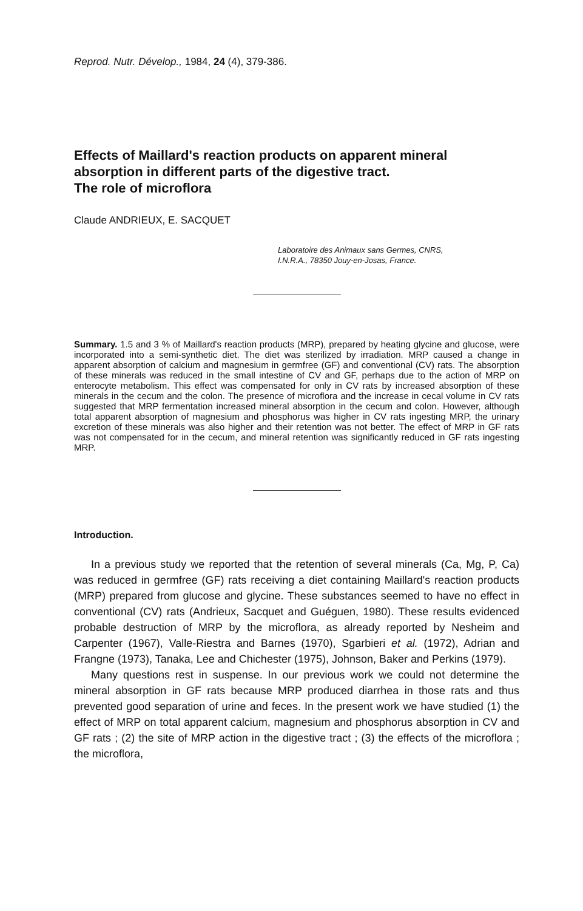Reprod. Nutr. Dévelop., 1984, 24 (4), 379-386.
Effects of Maillard's reaction products on apparent mineral absorption in different parts of the digestive tract.
The role of microflora
Claude ANDRIEUX, E. SACQUET
Laboratoire des Animaux sans Germes, CNRS,
I.N.R.A., 78350 Jouy-en-Josas, France.
Summary. 1.5 and 3 % of Maillard's reaction products (MRP), prepared by heating glycine and glucose, were incorporated into a semi-synthetic diet. The diet was sterilized by irradiation. MRP caused a change in apparent absorption of calcium and magnesium in germfree (GF) and conventional (CV) rats. The absorption of these minerals was reduced in the small intestine of CV and GF, perhaps due to the action of MRP on enterocyte metabolism. This effect was compensated for only in CV rats by increased absorption of these minerals in the cecum and the colon. The presence of microflora and the increase in cecal volume in CV rats suggested that MRP fermentation increased mineral absorption in the cecum and colon. However, although total apparent absorption of magnesium and phosphorus was higher in CV rats ingesting MRP, the urinary excretion of these minerals was also higher and their retention was not better. The effect of MRP in GF rats was not compensated for in the cecum, and mineral retention was significantly reduced in GF rats ingesting MRP.
Introduction.
In a previous study we reported that the retention of several minerals (Ca, Mg, P, Ca) was reduced in germfree (GF) rats receiving a diet containing Maillard's reaction products (MRP) prepared from glucose and glycine. These substances seemed to have no effect in conventional (CV) rats (Andrieux, Sacquet and Guéguen, 1980). These results evidenced probable destruction of MRP by the microflora, as already reported by Nesheim and Carpenter (1967), Valle-Riestra and Barnes (1970), Sgarbieri et al. (1972), Adrian and Frangne (1973), Tanaka, Lee and Chichester (1975), Johnson, Baker and Perkins (1979).
Many questions rest in suspense. In our previous work we could not determine the mineral absorption in GF rats because MRP produced diarrhea in those rats and thus prevented good separation of urine and feces. In the present work we have studied (1) the effect of MRP on total apparent calcium, magnesium and phosphorus absorption in CV and GF rats ; (2) the site of MRP action in the digestive tract ; (3) the effects of the microflora ; the microflora,